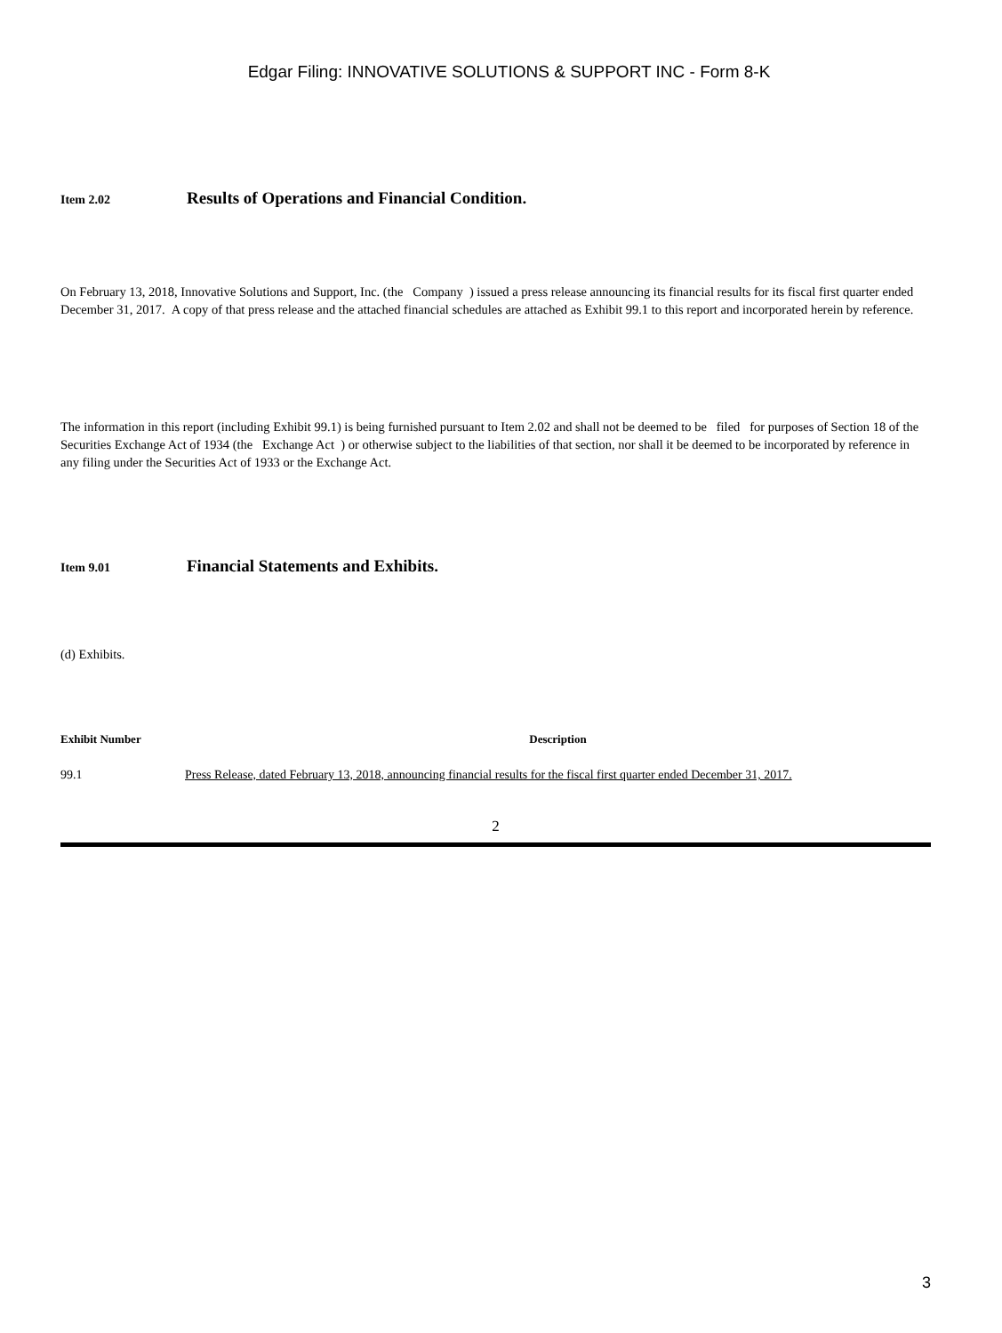Edgar Filing: INNOVATIVE SOLUTIONS & SUPPORT INC - Form 8-K
Item 2.02 Results of Operations and Financial Condition.
On February 13, 2018, Innovative Solutions and Support, Inc. (the Company ) issued a press release announcing its financial results for its fiscal first quarter ended December 31, 2017. A copy of that press release and the attached financial schedules are attached as Exhibit 99.1 to this report and incorporated herein by reference.
The information in this report (including Exhibit 99.1) is being furnished pursuant to Item 2.02 and shall not be deemed to be filed for purposes of Section 18 of the Securities Exchange Act of 1934 (the Exchange Act ) or otherwise subject to the liabilities of that section, nor shall it be deemed to be incorporated by reference in any filing under the Securities Act of 1933 or the Exchange Act.
Item 9.01 Financial Statements and Exhibits.
(d) Exhibits.
| Exhibit Number | Description |
| --- | --- |
| 99.1 | Press Release, dated February 13, 2018, announcing financial results for the fiscal first quarter ended December 31, 2017. |
2
3